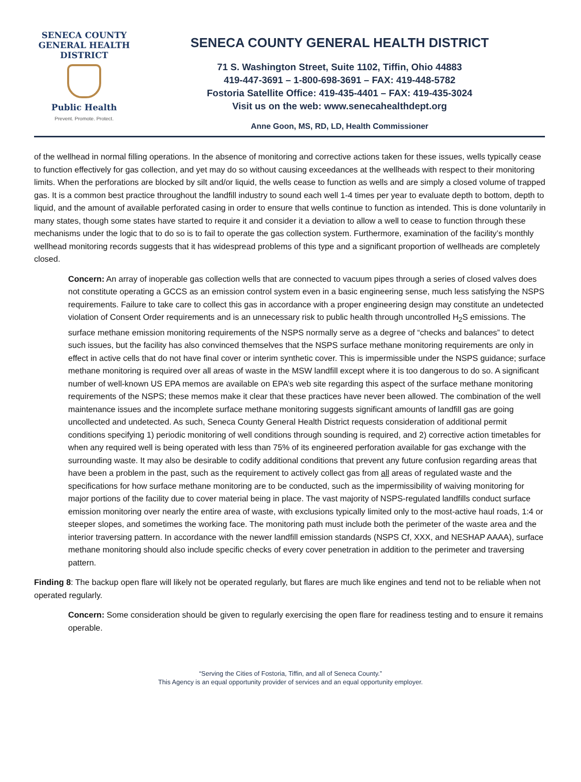SENECA COUNTY
GENERAL HEALTH
DISTRICT
Public Health
Prevent. Promote. Protect.
SENECA COUNTY GENERAL HEALTH DISTRICT
71 S. Washington Street, Suite 1102, Tiffin, Ohio 44883
419-447-3691 – 1-800-698-3691 – FAX: 419-448-5782
Fostoria Satellite Office: 419-435-4401 – FAX: 419-435-3024
Visit us on the web: www.senecahealthdept.org
Anne Goon, MS, RD, LD, Health Commissioner
of the wellhead in normal filling operations. In the absence of monitoring and corrective actions taken for these issues, wells typically cease to function effectively for gas collection, and yet may do so without causing exceedances at the wellheads with respect to their monitoring limits. When the perforations are blocked by silt and/or liquid, the wells cease to function as wells and are simply a closed volume of trapped gas. It is a common best practice throughout the landfill industry to sound each well 1-4 times per year to evaluate depth to bottom, depth to liquid, and the amount of available perforated casing in order to ensure that wells continue to function as intended. This is done voluntarily in many states, though some states have started to require it and consider it a deviation to allow a well to cease to function through these mechanisms under the logic that to do so is to fail to operate the gas collection system. Furthermore, examination of the facility’s monthly wellhead monitoring records suggests that it has widespread problems of this type and a significant proportion of wellheads are completely closed.
Concern: An array of inoperable gas collection wells that are connected to vacuum pipes through a series of closed valves does not constitute operating a GCCS as an emission control system even in a basic engineering sense, much less satisfying the NSPS requirements. Failure to take care to collect this gas in accordance with a proper engineering design may constitute an undetected violation of Consent Order requirements and is an unnecessary risk to public health through uncontrolled H<sub>2</sub>S emissions. The surface methane emission monitoring requirements of the NSPS normally serve as a degree of “checks and balances” to detect such issues, but the facility has also convinced themselves that the NSPS surface methane monitoring requirements are only in effect in active cells that do not have final cover or interim synthetic cover. This is impermissible under the NSPS guidance; surface methane monitoring is required over all areas of waste in the MSW landfill except where it is too dangerous to do so. A significant number of well-known US EPA memos are available on EPA’s web site regarding this aspect of the surface methane monitoring requirements of the NSPS; these memos make it clear that these practices have never been allowed. The combination of the well maintenance issues and the incomplete surface methane monitoring suggests significant amounts of landfill gas are going uncollected and undetected. As such, Seneca County General Health District requests consideration of additional permit conditions specifying 1) periodic monitoring of well conditions through sounding is required, and 2) corrective action timetables for when any required well is being operated with less than 75% of its engineered perforation available for gas exchange with the surrounding waste. It may also be desirable to codify additional conditions that prevent any future confusion regarding areas that have been a problem in the past, such as the requirement to actively collect gas from all areas of regulated waste and the specifications for how surface methane monitoring are to be conducted, such as the impermissibility of waiving monitoring for major portions of the facility due to cover material being in place. The vast majority of NSPS-regulated landfills conduct surface emission monitoring over nearly the entire area of waste, with exclusions typically limited only to the most-active haul roads, 1:4 or steeper slopes, and sometimes the working face. The monitoring path must include both the perimeter of the waste area and the interior traversing pattern. In accordance with the newer landfill emission standards (NSPS Cf, XXX, and NESHAP AAAA), surface methane monitoring should also include specific checks of every cover penetration in addition to the perimeter and traversing pattern.
Finding 8: The backup open flare will likely not be operated regularly, but flares are much like engines and tend not to be reliable when not operated regularly.
Concern: Some consideration should be given to regularly exercising the open flare for readiness testing and to ensure it remains operable.
“Serving the Cities of Fostoria, Tiffin, and all of Seneca County.”
This Agency is an equal opportunity provider of services and an equal opportunity employer.